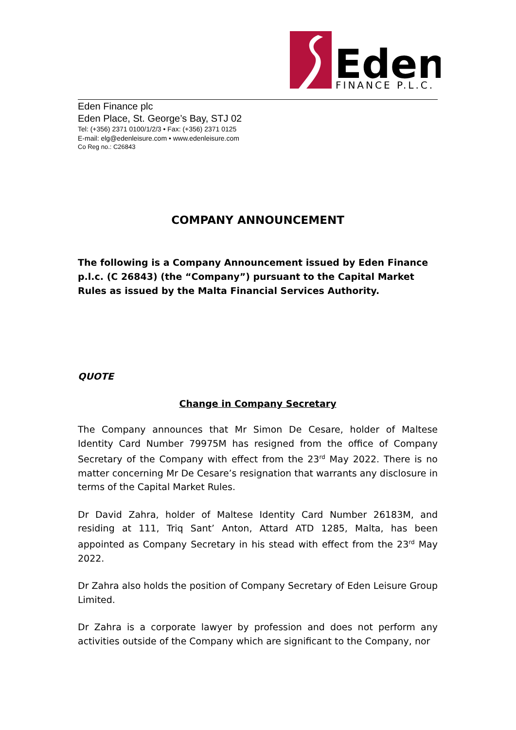Eden
FINANCE P.L.C.
Eden Finance plc
Eden Place, St. George’s Bay, STJ 02
Tel: (+356) 2371 0100/1/2/3 • Fax: (+356) 2371 0125
E-mail: elg@edenleisure.com • www.edenleisure.com
Co Reg no.: C26843
COMPANY ANNOUNCEMENT
The following is a Company Announcement issued by Eden Finance p.l.c. (C 26843) (the “Company”) pursuant to the Capital Market Rules as issued by the Malta Financial Services Authority.
QUOTE
Change in Company Secretary
The Company announces that Mr Simon De Cesare, holder of Maltese Identity Card Number 79975M has resigned from the office of Company Secretary of the Company with effect from the 23<sup>rd</sup> May 2022. There is no matter concerning Mr De Cesare’s resignation that warrants any disclosure in terms of the Capital Market Rules.
Dr David Zahra, holder of Maltese Identity Card Number 26183M, and residing at 111, Triq Sant’ Anton, Attard ATD 1285, Malta, has been appointed as Company Secretary in his stead with effect from the 23<sup>rd</sup> May 2022.
Dr Zahra also holds the position of Company Secretary of Eden Leisure Group Limited.
Dr Zahra is a corporate lawyer by profession and does not perform any activities outside of the Company which are significant to the Company, nor